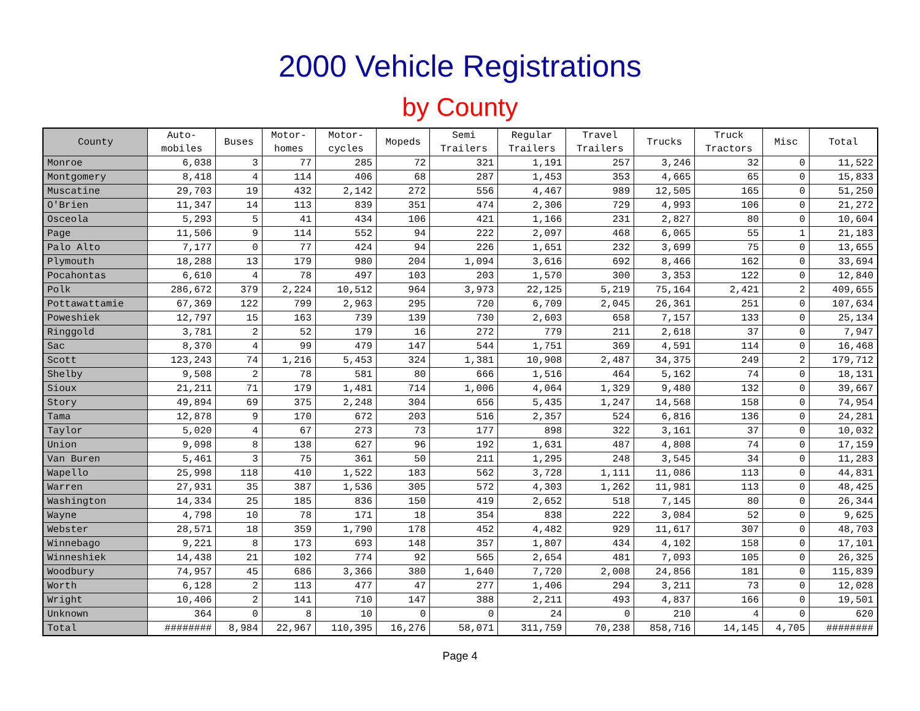2000 Vehicle Registrations
by County
| County | Auto- mobiles | Buses | Motor- homes | Motor- cycles | Mopeds | Semi Trailers | Regular Trailers | Travel Trailers | Trucks | Truck Tractors | Misc | Total |
| --- | --- | --- | --- | --- | --- | --- | --- | --- | --- | --- | --- | --- |
| Monroe | 6,038 | 3 | 77 | 285 | 72 | 321 | 1,191 | 257 | 3,246 | 32 | 0 | 11,522 |
| Montgomery | 8,418 | 4 | 114 | 406 | 68 | 287 | 1,453 | 353 | 4,665 | 65 | 0 | 15,833 |
| Muscatine | 29,703 | 19 | 432 | 2,142 | 272 | 556 | 4,467 | 989 | 12,505 | 165 | 0 | 51,250 |
| O'Brien | 11,347 | 14 | 113 | 839 | 351 | 474 | 2,306 | 729 | 4,993 | 106 | 0 | 21,272 |
| Osceola | 5,293 | 5 | 41 | 434 | 106 | 421 | 1,166 | 231 | 2,827 | 80 | 0 | 10,604 |
| Page | 11,506 | 9 | 114 | 552 | 94 | 222 | 2,097 | 468 | 6,065 | 55 | 1 | 21,183 |
| Palo Alto | 7,177 | 0 | 77 | 424 | 94 | 226 | 1,651 | 232 | 3,699 | 75 | 0 | 13,655 |
| Plymouth | 18,288 | 13 | 179 | 980 | 204 | 1,094 | 3,616 | 692 | 8,466 | 162 | 0 | 33,694 |
| Pocahontas | 6,610 | 4 | 78 | 497 | 103 | 203 | 1,570 | 300 | 3,353 | 122 | 0 | 12,840 |
| Polk | 286,672 | 379 | 2,224 | 10,512 | 964 | 3,973 | 22,125 | 5,219 | 75,164 | 2,421 | 2 | 409,655 |
| Pottawattamie | 67,369 | 122 | 799 | 2,963 | 295 | 720 | 6,709 | 2,045 | 26,361 | 251 | 0 | 107,634 |
| Poweshiek | 12,797 | 15 | 163 | 739 | 139 | 730 | 2,603 | 658 | 7,157 | 133 | 0 | 25,134 |
| Ringgold | 3,781 | 2 | 52 | 179 | 16 | 272 | 779 | 211 | 2,618 | 37 | 0 | 7,947 |
| Sac | 8,370 | 4 | 99 | 479 | 147 | 544 | 1,751 | 369 | 4,591 | 114 | 0 | 16,468 |
| Scott | 123,243 | 74 | 1,216 | 5,453 | 324 | 1,381 | 10,908 | 2,487 | 34,375 | 249 | 2 | 179,712 |
| Shelby | 9,508 | 2 | 78 | 581 | 80 | 666 | 1,516 | 464 | 5,162 | 74 | 0 | 18,131 |
| Sioux | 21,211 | 71 | 179 | 1,481 | 714 | 1,006 | 4,064 | 1,329 | 9,480 | 132 | 0 | 39,667 |
| Story | 49,894 | 69 | 375 | 2,248 | 304 | 656 | 5,435 | 1,247 | 14,568 | 158 | 0 | 74,954 |
| Tama | 12,878 | 9 | 170 | 672 | 203 | 516 | 2,357 | 524 | 6,816 | 136 | 0 | 24,281 |
| Taylor | 5,020 | 4 | 67 | 273 | 73 | 177 | 898 | 322 | 3,161 | 37 | 0 | 10,032 |
| Union | 9,098 | 8 | 138 | 627 | 96 | 192 | 1,631 | 487 | 4,808 | 74 | 0 | 17,159 |
| Van Buren | 5,461 | 3 | 75 | 361 | 50 | 211 | 1,295 | 248 | 3,545 | 34 | 0 | 11,283 |
| Wapello | 25,998 | 118 | 410 | 1,522 | 183 | 562 | 3,728 | 1,111 | 11,086 | 113 | 0 | 44,831 |
| Warren | 27,931 | 35 | 387 | 1,536 | 305 | 572 | 4,303 | 1,262 | 11,981 | 113 | 0 | 48,425 |
| Washington | 14,334 | 25 | 185 | 836 | 150 | 419 | 2,652 | 518 | 7,145 | 80 | 0 | 26,344 |
| Wayne | 4,798 | 10 | 78 | 171 | 18 | 354 | 838 | 222 | 3,084 | 52 | 0 | 9,625 |
| Webster | 28,571 | 18 | 359 | 1,790 | 178 | 452 | 4,482 | 929 | 11,617 | 307 | 0 | 48,703 |
| Winnebago | 9,221 | 8 | 173 | 693 | 148 | 357 | 1,807 | 434 | 4,102 | 158 | 0 | 17,101 |
| Winneshiek | 14,438 | 21 | 102 | 774 | 92 | 565 | 2,654 | 481 | 7,093 | 105 | 0 | 26,325 |
| Woodbury | 74,957 | 45 | 686 | 3,366 | 380 | 1,640 | 7,720 | 2,008 | 24,856 | 181 | 0 | 115,839 |
| Worth | 6,128 | 2 | 113 | 477 | 47 | 277 | 1,406 | 294 | 3,211 | 73 | 0 | 12,028 |
| Wright | 10,406 | 2 | 141 | 710 | 147 | 388 | 2,211 | 493 | 4,837 | 166 | 0 | 19,501 |
| Unknown | 364 | 0 | 8 | 10 | 0 | 0 | 24 | 0 | 210 | 4 | 0 | 620 |
| Total | ######## | 8,984 | 22,967 | 110,395 | 16,276 | 58,071 | 311,759 | 70,238 | 858,716 | 14,145 | 4,705 | ######## |
Page 4